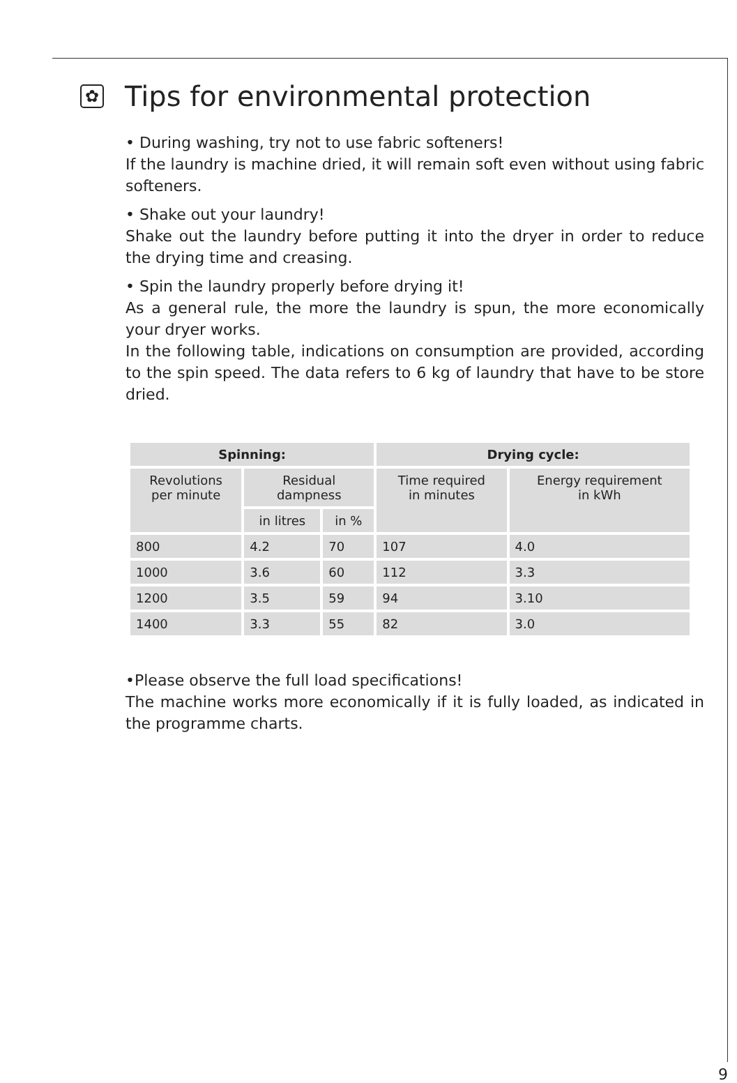✿ Tips for environmental protection
• During washing, try not to use fabric softeners!
If the laundry is machine dried, it will remain soft even without using fabric softeners.
• Shake out your laundry!
Shake out the laundry before putting it into the dryer in order to reduce the drying time and creasing.
• Spin the laundry properly before drying it!
As a general rule, the more the laundry is spun, the more economically your dryer works.
In the following table, indications on consumption are provided, according to the spin speed. The data refers to 6 kg of laundry that have to be store dried.
| Spinning: | | | Drying cycle: | |
| --- | --- | --- | --- | --- |
| Revolutions per minute | Residual dampness | | Time required in minutes | Energy requirement in kWh |
| | in litres | in % | | |
| 800 | 4.2 | 70 | 107 | 4.0 |
| 1000 | 3.6 | 60 | 112 | 3.3 |
| 1200 | 3.5 | 59 | 94 | 3.10 |
| 1400 | 3.3 | 55 | 82 | 3.0 |
•Please observe the full load specifications!
The machine works more economically if it is fully loaded, as indicated in the programme charts.
9